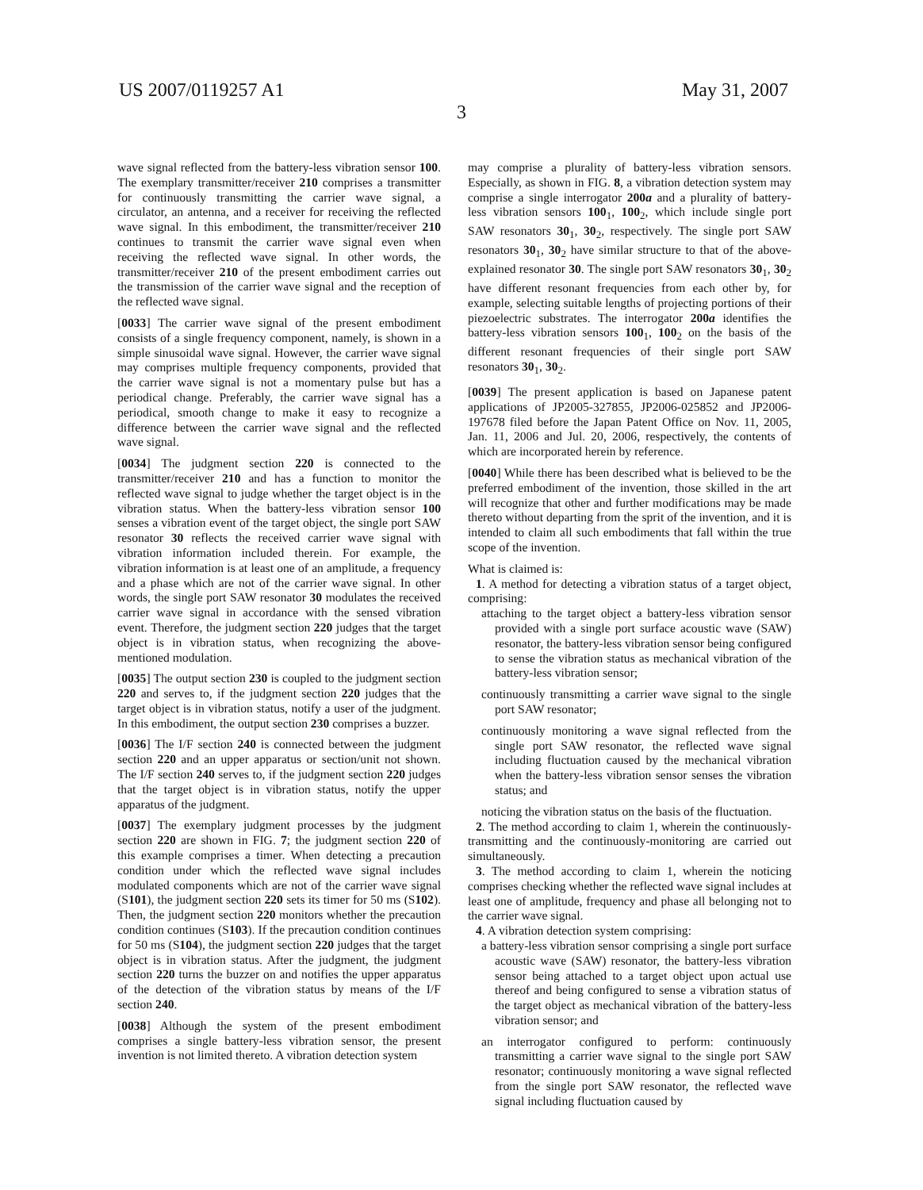US 2007/0119257 A1
3
May 31, 2007
wave signal reflected from the battery-less vibration sensor 100. The exemplary transmitter/receiver 210 comprises a transmitter for continuously transmitting the carrier wave signal, a circulator, an antenna, and a receiver for receiving the reflected wave signal. In this embodiment, the transmitter/receiver 210 continues to transmit the carrier wave signal even when receiving the reflected wave signal. In other words, the transmitter/receiver 210 of the present embodiment carries out the transmission of the carrier wave signal and the reception of the reflected wave signal.
[0033] The carrier wave signal of the present embodiment consists of a single frequency component, namely, is shown in a simple sinusoidal wave signal. However, the carrier wave signal may comprises multiple frequency components, provided that the carrier wave signal is not a momentary pulse but has a periodical change. Preferably, the carrier wave signal has a periodical, smooth change to make it easy to recognize a difference between the carrier wave signal and the reflected wave signal.
[0034] The judgment section 220 is connected to the transmitter/receiver 210 and has a function to monitor the reflected wave signal to judge whether the target object is in the vibration status. When the battery-less vibration sensor 100 senses a vibration event of the target object, the single port SAW resonator 30 reflects the received carrier wave signal with vibration information included therein. For example, the vibration information is at least one of an amplitude, a frequency and a phase which are not of the carrier wave signal. In other words, the single port SAW resonator 30 modulates the received carrier wave signal in accordance with the sensed vibration event. Therefore, the judgment section 220 judges that the target object is in vibration status, when recognizing the above-mentioned modulation.
[0035] The output section 230 is coupled to the judgment section 220 and serves to, if the judgment section 220 judges that the target object is in vibration status, notify a user of the judgment. In this embodiment, the output section 230 comprises a buzzer.
[0036] The I/F section 240 is connected between the judgment section 220 and an upper apparatus or section/unit not shown. The I/F section 240 serves to, if the judgment section 220 judges that the target object is in vibration status, notify the upper apparatus of the judgment.
[0037] The exemplary judgment processes by the judgment section 220 are shown in FIG. 7; the judgment section 220 of this example comprises a timer. When detecting a precaution condition under which the reflected wave signal includes modulated components which are not of the carrier wave signal (S101), the judgment section 220 sets its timer for 50 ms (S102). Then, the judgment section 220 monitors whether the precaution condition continues (S103). If the precaution condition continues for 50 ms (S104), the judgment section 220 judges that the target object is in vibration status. After the judgment, the judgment section 220 turns the buzzer on and notifies the upper apparatus of the detection of the vibration status by means of the I/F section 240.
[0038] Although the system of the present embodiment comprises a single battery-less vibration sensor, the present invention is not limited thereto. A vibration detection system
may comprise a plurality of battery-less vibration sensors. Especially, as shown in FIG. 8, a vibration detection system may comprise a single interrogator 200a and a plurality of battery-less vibration sensors 100<sub>1</sub>, 100<sub>2</sub>, which include single port SAW resonators 30<sub>1</sub>, 30<sub>2</sub>, respectively. The single port SAW resonators 30<sub>1</sub>, 30<sub>2</sub> have similar structure to that of the above-explained resonator 30. The single port SAW resonators 30<sub>1</sub>, 30<sub>2</sub> have different resonant frequencies from each other by, for example, selecting suitable lengths of projecting portions of their piezoelectric substrates. The interrogator 200a identifies the battery-less vibration sensors 100<sub>1</sub>, 100<sub>2</sub> on the basis of the different resonant frequencies of their single port SAW resonators 30<sub>1</sub>, 30<sub>2</sub>.
[0039] The present application is based on Japanese patent applications of JP2005-327855, JP2006-025852 and JP2006-197678 filed before the Japan Patent Office on Nov. 11, 2005, Jan. 11, 2006 and Jul. 20, 2006, respectively, the contents of which are incorporated herein by reference.
[0040] While there has been described what is believed to be the preferred embodiment of the invention, those skilled in the art will recognize that other and further modifications may be made thereto without departing from the sprit of the invention, and it is intended to claim all such embodiments that fall within the true scope of the invention.
What is claimed is:
1. A method for detecting a vibration status of a target object, comprising:
attaching to the target object a battery-less vibration sensor provided with a single port surface acoustic wave (SAW) resonator, the battery-less vibration sensor being configured to sense the vibration status as mechanical vibration of the battery-less vibration sensor;
continuously transmitting a carrier wave signal to the single port SAW resonator;
continuously monitoring a wave signal reflected from the single port SAW resonator, the reflected wave signal including fluctuation caused by the mechanical vibration when the battery-less vibration sensor senses the vibration status; and
noticing the vibration status on the basis of the fluctuation.
2. The method according to claim 1, wherein the continuously-transmitting and the continuously-monitoring are carried out simultaneously.
3. The method according to claim 1, wherein the noticing comprises checking whether the reflected wave signal includes at least one of amplitude, frequency and phase all belonging not to the carrier wave signal.
4. A vibration detection system comprising:
a battery-less vibration sensor comprising a single port surface acoustic wave (SAW) resonator, the battery-less vibration sensor being attached to a target object upon actual use thereof and being configured to sense a vibration status of the target object as mechanical vibration of the battery-less vibration sensor; and
an interrogator configured to perform: continuously transmitting a carrier wave signal to the single port SAW resonator; continuously monitoring a wave signal reflected from the single port SAW resonator, the reflected wave signal including fluctuation caused by